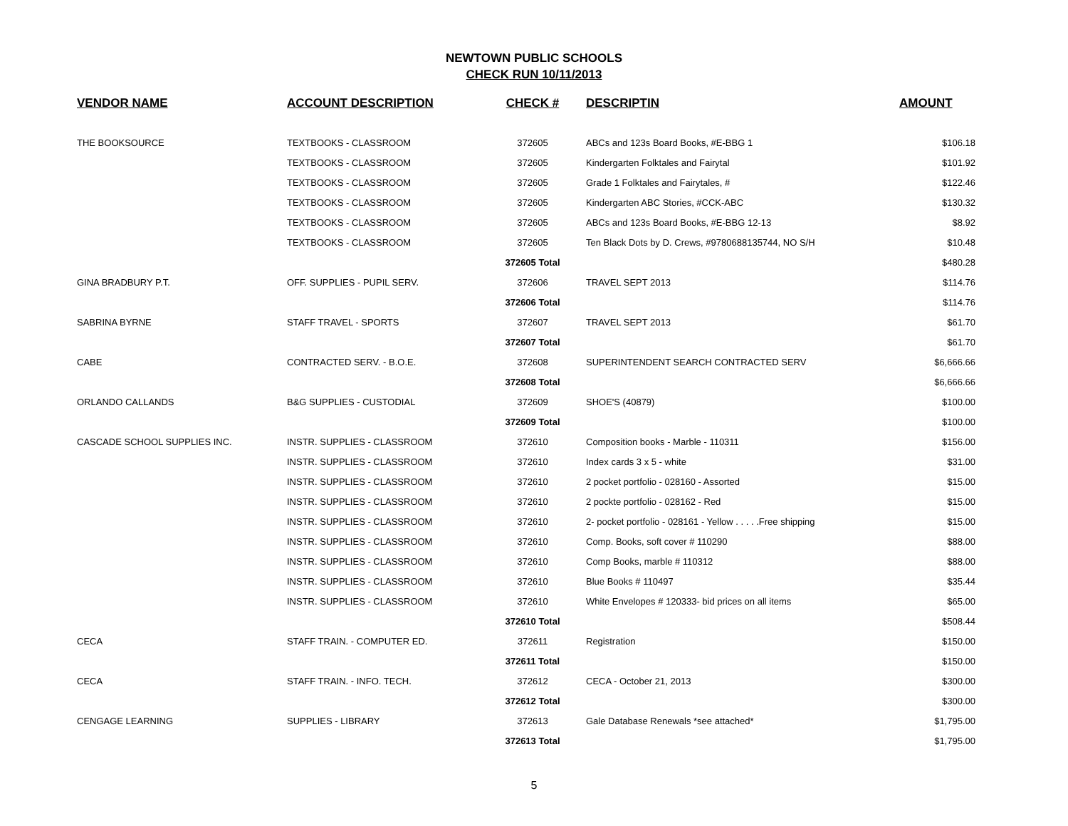NEWTOWN PUBLIC SCHOOLS
CHECK RUN 10/11/2013
| VENDOR NAME | ACCOUNT DESCRIPTION | CHECK # | DESCRIPTIN | AMOUNT |
| --- | --- | --- | --- | --- |
| THE BOOKSOURCE | TEXTBOOKS - CLASSROOM | 372605 | ABCs and 123s Board Books, #E-BBG 1 | $106.18 |
| | TEXTBOOKS - CLASSROOM | 372605 | Kindergarten Folktales and Fairytal | $101.92 |
| | TEXTBOOKS - CLASSROOM | 372605 | Grade 1 Folktales and Fairytales, # | $122.46 |
| | TEXTBOOKS - CLASSROOM | 372605 | Kindergarten ABC Stories, #CCK-ABC | $130.32 |
| | TEXTBOOKS - CLASSROOM | 372605 | ABCs and 123s Board Books, #E-BBG 12-13 | $8.92 |
| | TEXTBOOKS - CLASSROOM | 372605 | Ten Black Dots by D. Crews, #9780688135744, NO S/H | $10.48 |
| | | 372605 Total | | $480.28 |
| GINA BRADBURY P.T. | OFF. SUPPLIES - PUPIL SERV. | 372606 | TRAVEL SEPT 2013 | $114.76 |
| | | 372606 Total | | $114.76 |
| SABRINA BYRNE | STAFF TRAVEL - SPORTS | 372607 | TRAVEL SEPT 2013 | $61.70 |
| | | 372607 Total | | $61.70 |
| CABE | CONTRACTED SERV. - B.O.E. | 372608 | SUPERINTENDENT SEARCH CONTRACTED SERV | $6,666.66 |
| | | 372608 Total | | $6,666.66 |
| ORLANDO CALLANDS | B&G SUPPLIES - CUSTODIAL | 372609 | SHOE'S (40879) | $100.00 |
| | | 372609 Total | | $100.00 |
| CASCADE SCHOOL SUPPLIES INC. | INSTR. SUPPLIES - CLASSROOM | 372610 | Composition books - Marble - 110311 | $156.00 |
| | INSTR. SUPPLIES - CLASSROOM | 372610 | Index cards 3 x 5 - white | $31.00 |
| | INSTR. SUPPLIES - CLASSROOM | 372610 | 2 pocket portfolio - 028160 - Assorted | $15.00 |
| | INSTR. SUPPLIES - CLASSROOM | 372610 | 2 pockte portfolio - 028162 - Red | $15.00 |
| | INSTR. SUPPLIES - CLASSROOM | 372610 | 2- pocket portfolio - 028161 - Yellow . . . . .Free shipping | $15.00 |
| | INSTR. SUPPLIES - CLASSROOM | 372610 | Comp. Books, soft cover # 110290 | $88.00 |
| | INSTR. SUPPLIES - CLASSROOM | 372610 | Comp Books, marble # 110312 | $88.00 |
| | INSTR. SUPPLIES - CLASSROOM | 372610 | Blue Books # 110497 | $35.44 |
| | INSTR. SUPPLIES - CLASSROOM | 372610 | White Envelopes # 120333- bid prices on all items | $65.00 |
| | | 372610 Total | | $508.44 |
| CECA | STAFF TRAIN. - COMPUTER ED. | 372611 | Registration | $150.00 |
| | | 372611 Total | | $150.00 |
| CECA | STAFF TRAIN. - INFO. TECH. | 372612 | CECA - October 21, 2013 | $300.00 |
| | | 372612 Total | | $300.00 |
| CENGAGE LEARNING | SUPPLIES - LIBRARY | 372613 | Gale Database Renewals *see attached* | $1,795.00 |
| | | 372613 Total | | $1,795.00 |
5